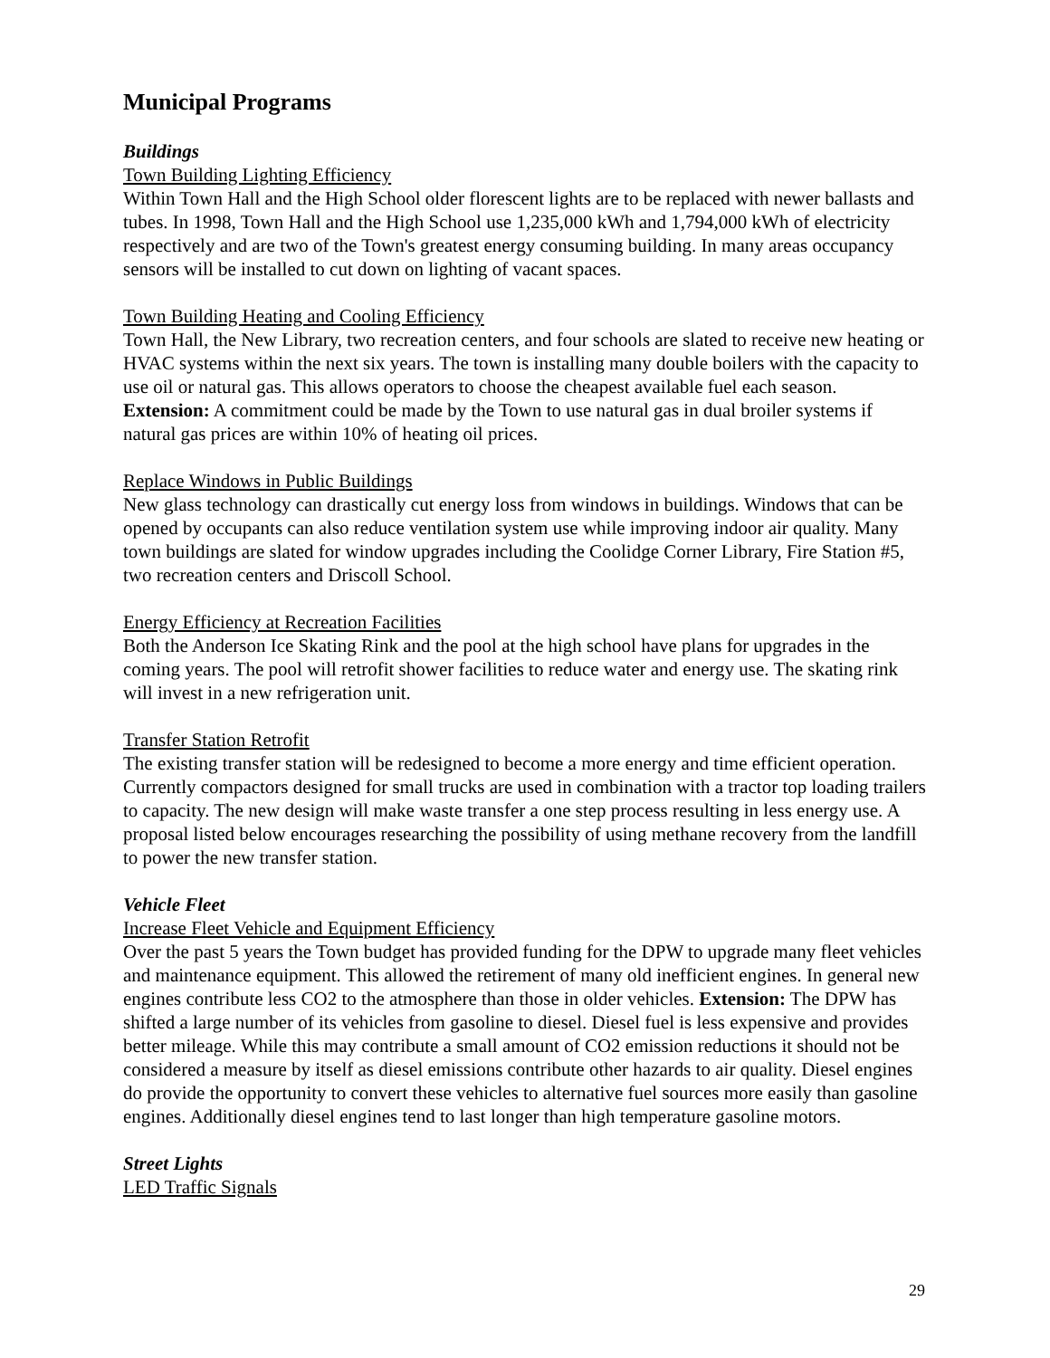Municipal Programs
Buildings
Town Building Lighting Efficiency
Within Town Hall and the High School older florescent lights are to be replaced with newer ballasts and tubes. In 1998, Town Hall and the High School use 1,235,000 kWh and 1,794,000 kWh of electricity respectively and are two of the Town's greatest energy consuming building. In many areas occupancy sensors will be installed to cut down on lighting of vacant spaces.
Town Building Heating and Cooling Efficiency
Town Hall, the New Library, two recreation centers, and four schools are slated to receive new heating or HVAC systems within the next six years. The town is installing many double boilers with the capacity to use oil or natural gas. This allows operators to choose the cheapest available fuel each season. Extension: A commitment could be made by the Town to use natural gas in dual broiler systems if natural gas prices are within 10% of heating oil prices.
Replace Windows in Public Buildings
New glass technology can drastically cut energy loss from windows in buildings. Windows that can be opened by occupants can also reduce ventilation system use while improving indoor air quality. Many town buildings are slated for window upgrades including the Coolidge Corner Library, Fire Station #5, two recreation centers and Driscoll School.
Energy Efficiency at Recreation Facilities
Both the Anderson Ice Skating Rink and the pool at the high school have plans for upgrades in the coming years. The pool will retrofit shower facilities to reduce water and energy use. The skating rink will invest in a new refrigeration unit.
Transfer Station Retrofit
The existing transfer station will be redesigned to become a more energy and time efficient operation. Currently compactors designed for small trucks are used in combination with a tractor top loading trailers to capacity. The new design will make waste transfer a one step process resulting in less energy use. A proposal listed below encourages researching the possibility of using methane recovery from the landfill to power the new transfer station.
Vehicle Fleet
Increase Fleet Vehicle and Equipment Efficiency
Over the past 5 years the Town budget has provided funding for the DPW to upgrade many fleet vehicles and maintenance equipment. This allowed the retirement of many old inefficient engines. In general new engines contribute less CO2 to the atmosphere than those in older vehicles. Extension: The DPW has shifted a large number of its vehicles from gasoline to diesel. Diesel fuel is less expensive and provides better mileage. While this may contribute a small amount of CO2 emission reductions it should not be considered a measure by itself as diesel emissions contribute other hazards to air quality. Diesel engines do provide the opportunity to convert these vehicles to alternative fuel sources more easily than gasoline engines. Additionally diesel engines tend to last longer than high temperature gasoline motors.
Street Lights
LED Traffic Signals
29